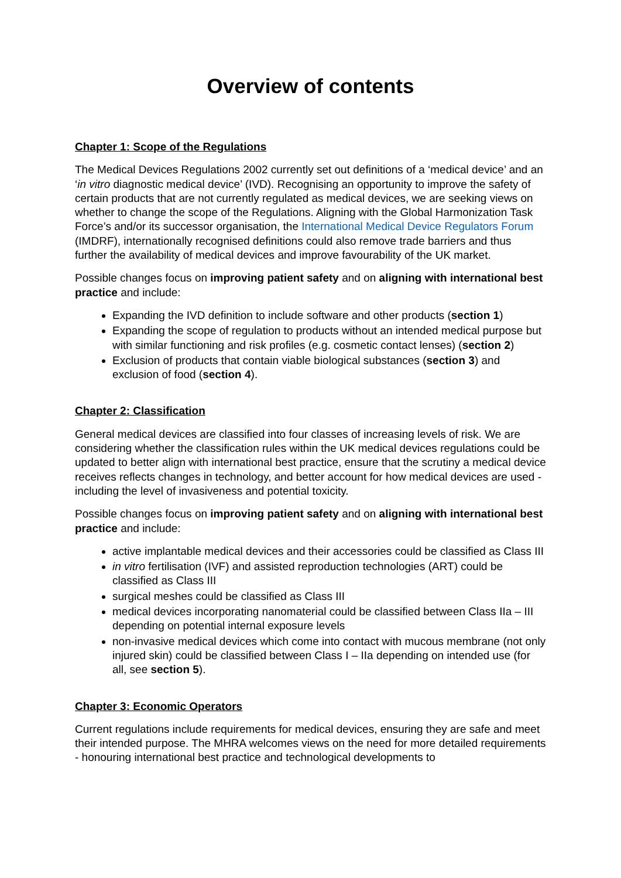Overview of contents
Chapter 1: Scope of the Regulations
The Medical Devices Regulations 2002 currently set out definitions of a ‘medical device’ and an ‘in vitro diagnostic medical device’ (IVD). Recognising an opportunity to improve the safety of certain products that are not currently regulated as medical devices, we are seeking views on whether to change the scope of the Regulations. Aligning with the Global Harmonization Task Force’s and/or its successor organisation, the International Medical Device Regulators Forum (IMDRF), internationally recognised definitions could also remove trade barriers and thus further the availability of medical devices and improve favourability of the UK market.
Possible changes focus on improving patient safety and on aligning with international best practice and include:
Expanding the IVD definition to include software and other products (section 1)
Expanding the scope of regulation to products without an intended medical purpose but with similar functioning and risk profiles (e.g. cosmetic contact lenses) (section 2)
Exclusion of products that contain viable biological substances (section 3) and exclusion of food (section 4).
Chapter 2: Classification
General medical devices are classified into four classes of increasing levels of risk. We are considering whether the classification rules within the UK medical devices regulations could be updated to better align with international best practice, ensure that the scrutiny a medical device receives reflects changes in technology, and better account for how medical devices are used - including the level of invasiveness and potential toxicity.
Possible changes focus on improving patient safety and on aligning with international best practice and include:
active implantable medical devices and their accessories could be classified as Class III
in vitro fertilisation (IVF) and assisted reproduction technologies (ART) could be classified as Class III
surgical meshes could be classified as Class III
medical devices incorporating nanomaterial could be classified between Class IIa – III depending on potential internal exposure levels
non-invasive medical devices which come into contact with mucous membrane (not only injured skin) could be classified between Class I – IIa depending on intended use (for all, see section 5).
Chapter 3: Economic Operators
Current regulations include requirements for medical devices, ensuring they are safe and meet their intended purpose. The MHRA welcomes views on the need for more detailed requirements - honouring international best practice and technological developments to